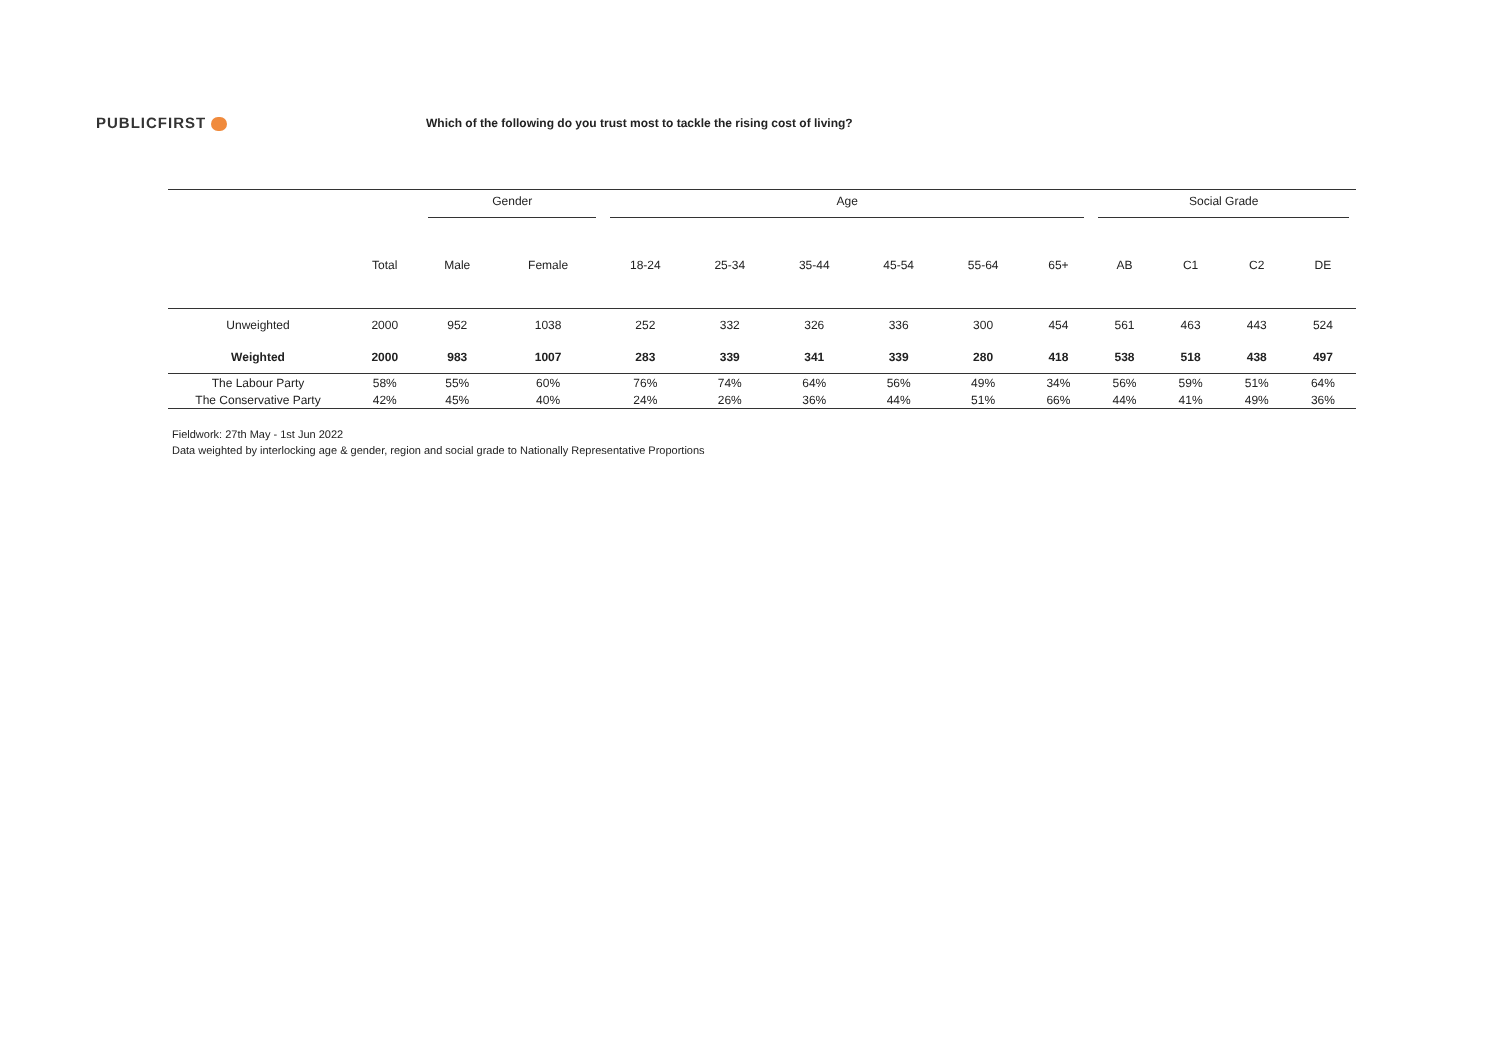PUBLICFIRST
Which of the following do you trust most to tackle the rising cost of living?
| | | Gender | | Age | | | | | | Social Grade | | | |
| | Total | Male | Female | 18-24 | 25-34 | 35-44 | 45-54 | 55-64 | 65+ | AB | C1 | C2 | DE |
| Unweighted | 2000 | 952 | 1038 | 252 | 332 | 326 | 336 | 300 | 454 | 561 | 463 | 443 | 524 |
| Weighted | 2000 | 983 | 1007 | 283 | 339 | 341 | 339 | 280 | 418 | 538 | 518 | 438 | 497 |
| The Labour Party | 58% | 55% | 60% | 76% | 74% | 64% | 56% | 49% | 34% | 56% | 59% | 51% | 64% |
| The Conservative Party | 42% | 45% | 40% | 24% | 26% | 36% | 44% | 51% | 66% | 44% | 41% | 49% | 36% |
Fieldwork: 27th May - 1st Jun 2022
Data weighted by interlocking age & gender, region and social grade to Nationally Representative Proportions